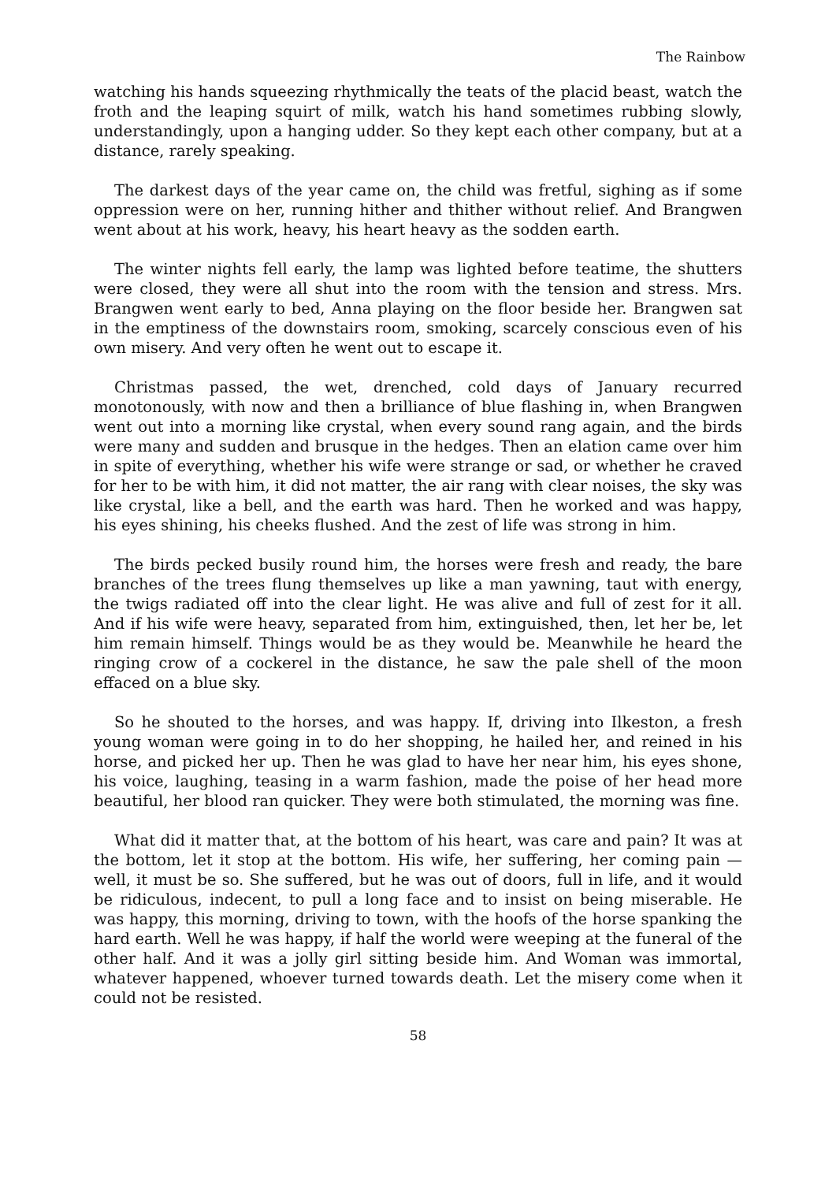The Rainbow
watching his hands squeezing rhythmically the teats of the placid beast, watch the froth and the leaping squirt of milk, watch his hand sometimes rubbing slowly, understandingly, upon a hanging udder. So they kept each other company, but at a distance, rarely speaking.
The darkest days of the year came on, the child was fretful, sighing as if some oppression were on her, running hither and thither without relief. And Brangwen went about at his work, heavy, his heart heavy as the sodden earth.
The winter nights fell early, the lamp was lighted before teatime, the shutters were closed, they were all shut into the room with the tension and stress. Mrs. Brangwen went early to bed, Anna playing on the floor beside her. Brangwen sat in the emptiness of the downstairs room, smoking, scarcely conscious even of his own misery. And very often he went out to escape it.
Christmas passed, the wet, drenched, cold days of January recurred monotonously, with now and then a brilliance of blue flashing in, when Brangwen went out into a morning like crystal, when every sound rang again, and the birds were many and sudden and brusque in the hedges. Then an elation came over him in spite of everything, whether his wife were strange or sad, or whether he craved for her to be with him, it did not matter, the air rang with clear noises, the sky was like crystal, like a bell, and the earth was hard. Then he worked and was happy, his eyes shining, his cheeks flushed. And the zest of life was strong in him.
The birds pecked busily round him, the horses were fresh and ready, the bare branches of the trees flung themselves up like a man yawning, taut with energy, the twigs radiated off into the clear light. He was alive and full of zest for it all. And if his wife were heavy, separated from him, extinguished, then, let her be, let him remain himself. Things would be as they would be. Meanwhile he heard the ringing crow of a cockerel in the distance, he saw the pale shell of the moon effaced on a blue sky.
So he shouted to the horses, and was happy. If, driving into Ilkeston, a fresh young woman were going in to do her shopping, he hailed her, and reined in his horse, and picked her up. Then he was glad to have her near him, his eyes shone, his voice, laughing, teasing in a warm fashion, made the poise of her head more beautiful, her blood ran quicker. They were both stimulated, the morning was fine.
What did it matter that, at the bottom of his heart, was care and pain? It was at the bottom, let it stop at the bottom. His wife, her suffering, her coming pain — well, it must be so. She suffered, but he was out of doors, full in life, and it would be ridiculous, indecent, to pull a long face and to insist on being miserable. He was happy, this morning, driving to town, with the hoofs of the horse spanking the hard earth. Well he was happy, if half the world were weeping at the funeral of the other half. And it was a jolly girl sitting beside him. And Woman was immortal, whatever happened, whoever turned towards death. Let the misery come when it could not be resisted.
58